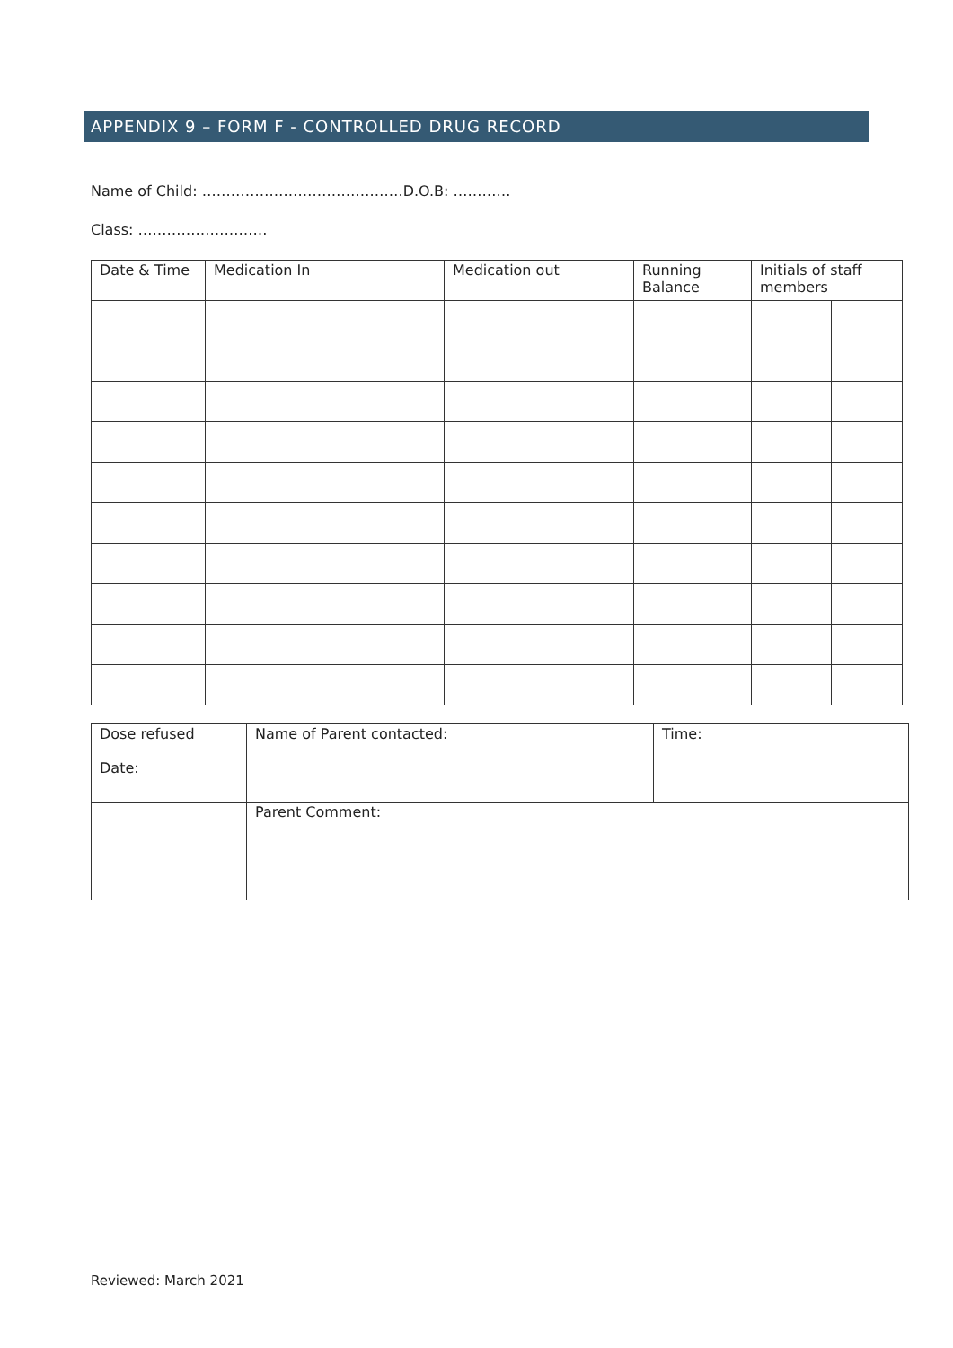APPENDIX 9 – FORM F - CONTROLLED DRUG RECORD
Name of Child: ……………………………………D.O.B: …………
Class: ………………………
| Date & Time | Medication In | Medication out | Running Balance | Initials of staff members | |
| --- | --- | --- | --- | --- | --- |
| Dose refused Date: | Name of Parent contacted: | Time: |
| | Parent Comment: | |
Reviewed: March 2021